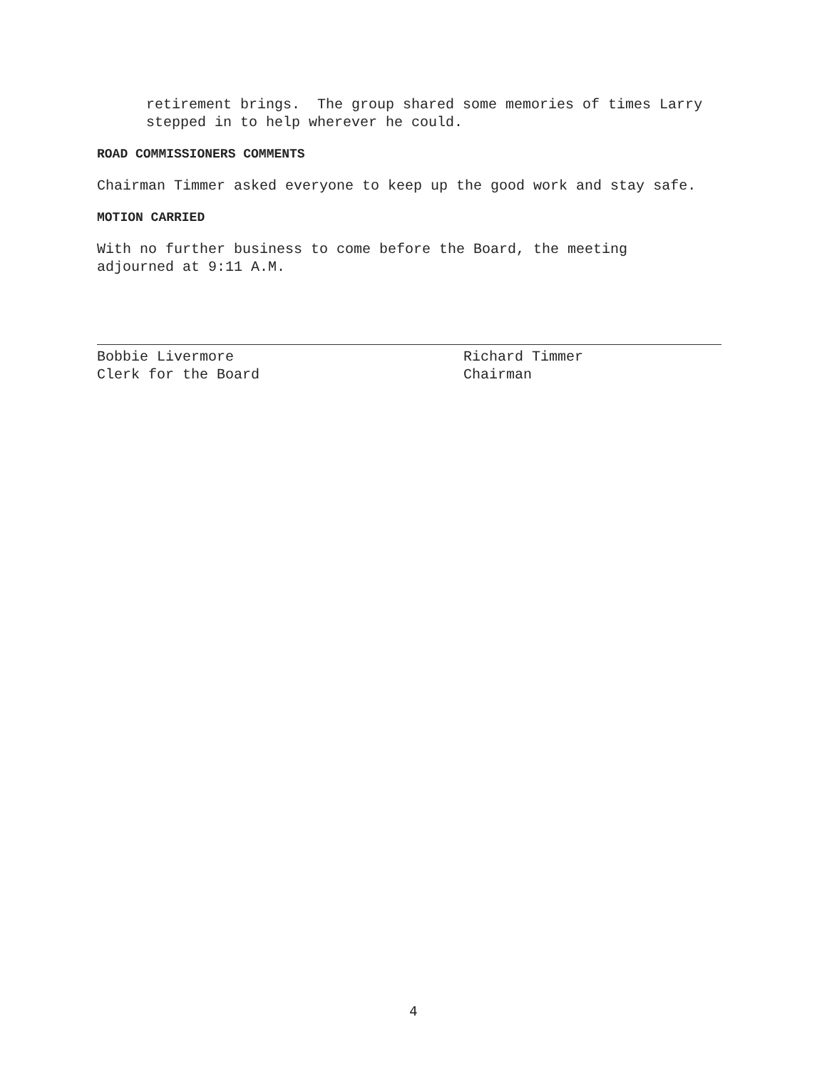retirement brings. The group shared some memories of times Larry
stepped in to help wherever he could.
ROAD COMMISSIONERS COMMENTS
Chairman Timmer asked everyone to keep up the good work and stay safe.
MOTION CARRIED
With no further business to come before the Board, the meeting
adjourned at 9:11 A.M.
Bobbie Livermore
Clerk for the Board
Richard Timmer
Chairman
4